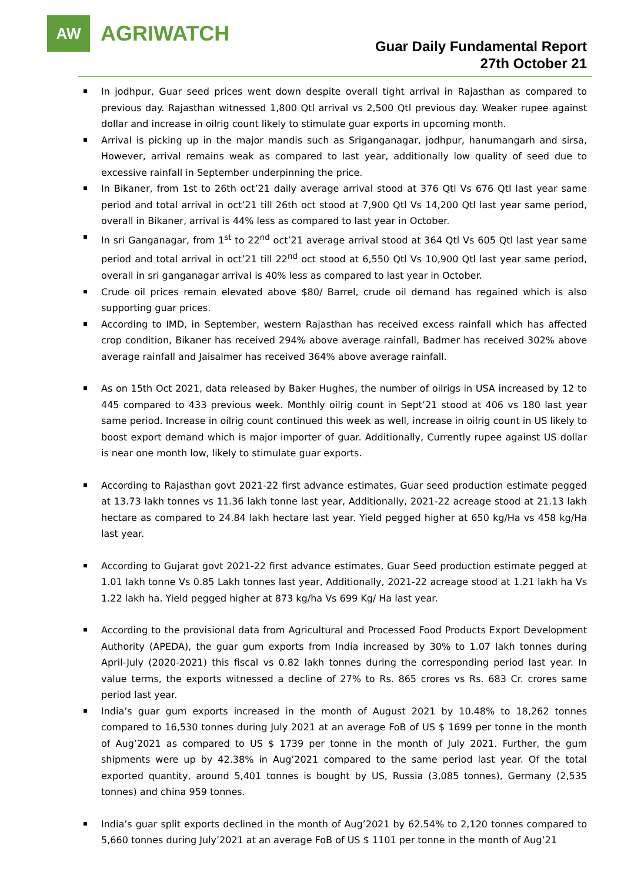AW
AGRIWATCH
Guar Daily Fundamental Report
27th October 21
In jodhpur, Guar seed prices went down despite overall tight arrival in Rajasthan as compared to previous day. Rajasthan witnessed 1,800 Qtl arrival vs 2,500 Qtl previous day. Weaker rupee against dollar and increase in oilrig count likely to stimulate guar exports in upcoming month.
Arrival is picking up in the major mandis such as Sriganganagar, jodhpur, hanumangarh and sirsa, However, arrival remains weak as compared to last year, additionally low quality of seed due to excessive rainfall in September underpinning the price.
In Bikaner, from 1st to 26th oct’21 daily average arrival stood at 376 Qtl Vs 676 Qtl last year same period and total arrival in oct’21 till 26th oct stood at 7,900 Qtl Vs 14,200 Qtl last year same period, overall in Bikaner, arrival is 44% less as compared to last year in October.
In sri Ganganagar, from 1<sup>st</sup> to 22<sup>nd</sup> oct’21 average arrival stood at 364 Qtl Vs 605 Qtl last year same period and total arrival in oct’21 till 22<sup>nd</sup> oct stood at 6,550 Qtl Vs 10,900 Qtl last year same period, overall in sri ganganagar arrival is 40% less as compared to last year in October.
Crude oil prices remain elevated above $80/ Barrel, crude oil demand has regained which is also supporting guar prices.
According to IMD, in September, western Rajasthan has received excess rainfall which has affected crop condition, Bikaner has received 294% above average rainfall, Badmer has received 302% above average rainfall and Jaisalmer has received 364% above average rainfall.
As on 15th Oct 2021, data released by Baker Hughes, the number of oilrigs in USA increased by 12 to 445 compared to 433 previous week. Monthly oilrig count in Sept’21 stood at 406 vs 180 last year same period. Increase in oilrig count continued this week as well, increase in oilrig count in US likely to boost export demand which is major importer of guar. Additionally, Currently rupee against US dollar is near one month low, likely to stimulate guar exports.
According to Rajasthan govt 2021-22 first advance estimates, Guar seed production estimate pegged at 13.73 lakh tonnes vs 11.36 lakh tonne last year, Additionally, 2021-22 acreage stood at 21.13 lakh hectare as compared to 24.84 lakh hectare last year. Yield pegged higher at 650 kg/Ha vs 458 kg/Ha last year.
According to Gujarat govt 2021-22 first advance estimates, Guar Seed production estimate pegged at 1.01 lakh tonne Vs 0.85 Lakh tonnes last year, Additionally, 2021-22 acreage stood at 1.21 lakh ha Vs 1.22 lakh ha. Yield pegged higher at 873 kg/ha Vs 699 Kg/ Ha last year.
According to the provisional data from Agricultural and Processed Food Products Export Development Authority (APEDA), the guar gum exports from India increased by 30% to 1.07 lakh tonnes during April-July (2020-2021) this fiscal vs 0.82 lakh tonnes during the corresponding period last year. In value terms, the exports witnessed a decline of 27% to Rs. 865 crores vs Rs. 683 Cr. crores same period last year.
India’s guar gum exports increased in the month of August 2021 by 10.48% to 18,262 tonnes compared to 16,530 tonnes during July 2021 at an average FoB of US $ 1699 per tonne in the month of Aug’2021 as compared to US $ 1739 per tonne in the month of July 2021. Further, the gum shipments were up by 42.38% in Aug’2021 compared to the same period last year. Of the total exported quantity, around 5,401 tonnes is bought by US, Russia (3,085 tonnes), Germany (2,535 tonnes) and china 959 tonnes.
India’s guar split exports declined in the month of Aug’2021 by 62.54% to 2,120 tonnes compared to 5,660 tonnes during July’2021 at an average FoB of US $ 1101 per tonne in the month of Aug’21